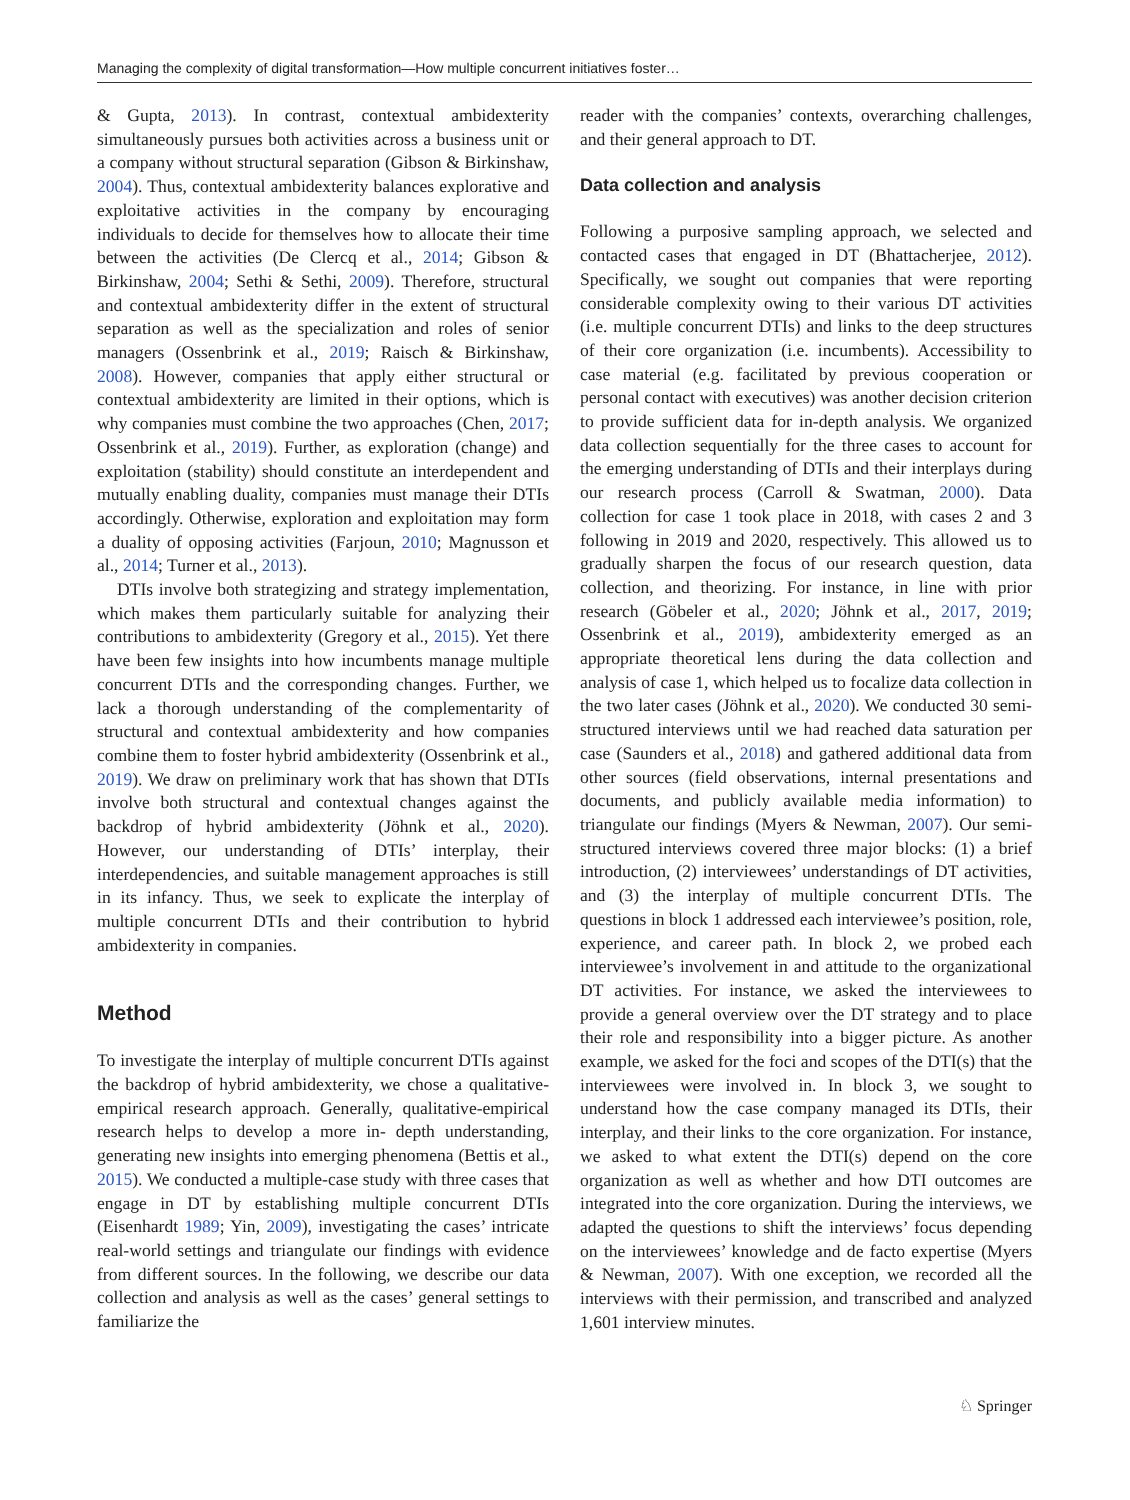Managing the complexity of digital transformation—How multiple concurrent initiatives foster…
& Gupta, 2013). In contrast, contextual ambidexterity simultaneously pursues both activities across a business unit or a company without structural separation (Gibson & Birkinshaw, 2004). Thus, contextual ambidexterity balances explorative and exploitative activities in the company by encouraging individuals to decide for themselves how to allocate their time between the activities (De Clercq et al., 2014; Gibson & Birkinshaw, 2004; Sethi & Sethi, 2009). Therefore, structural and contextual ambidexterity differ in the extent of structural separation as well as the specialization and roles of senior managers (Ossenbrink et al., 2019; Raisch & Birkinshaw, 2008). However, companies that apply either structural or contextual ambidexterity are limited in their options, which is why companies must combine the two approaches (Chen, 2017; Ossenbrink et al., 2019). Further, as exploration (change) and exploitation (stability) should constitute an interdependent and mutually enabling duality, companies must manage their DTIs accordingly. Otherwise, exploration and exploitation may form a duality of opposing activities (Farjoun, 2010; Magnusson et al., 2014; Turner et al., 2013).
DTIs involve both strategizing and strategy implementation, which makes them particularly suitable for analyzing their contributions to ambidexterity (Gregory et al., 2015). Yet there have been few insights into how incumbents manage multiple concurrent DTIs and the corresponding changes. Further, we lack a thorough understanding of the complementarity of structural and contextual ambidexterity and how companies combine them to foster hybrid ambidexterity (Ossenbrink et al., 2019). We draw on preliminary work that has shown that DTIs involve both structural and contextual changes against the backdrop of hybrid ambidexterity (Jöhnk et al., 2020). However, our understanding of DTIs’ interplay, their interdependencies, and suitable management approaches is still in its infancy. Thus, we seek to explicate the interplay of multiple concurrent DTIs and their contribution to hybrid ambidexterity in companies.
Method
To investigate the interplay of multiple concurrent DTIs against the backdrop of hybrid ambidexterity, we chose a qualitative-empirical research approach. Generally, qualitative-empirical research helps to develop a more in- depth understanding, generating new insights into emerging phenomena (Bettis et al., 2015). We conducted a multiple-case study with three cases that engage in DT by establishing multiple concurrent DTIs (Eisenhardt 1989; Yin, 2009), investigating the cases’ intricate real-world settings and triangulate our findings with evidence from different sources. In the following, we describe our data collection and analysis as well as the cases’ general settings to familiarize the
reader with the companies’ contexts, overarching challenges, and their general approach to DT.
Data collection and analysis
Following a purposive sampling approach, we selected and contacted cases that engaged in DT (Bhattacherjee, 2012). Specifically, we sought out companies that were reporting considerable complexity owing to their various DT activities (i.e. multiple concurrent DTIs) and links to the deep structures of their core organization (i.e. incumbents). Accessibility to case material (e.g. facilitated by previous cooperation or personal contact with executives) was another decision criterion to provide sufficient data for in-depth analysis. We organized data collection sequentially for the three cases to account for the emerging understanding of DTIs and their interplays during our research process (Carroll & Swatman, 2000). Data collection for case 1 took place in 2018, with cases 2 and 3 following in 2019 and 2020, respectively. This allowed us to gradually sharpen the focus of our research question, data collection, and theorizing. For instance, in line with prior research (Göbeler et al., 2020; Jöhnk et al., 2017, 2019; Ossenbrink et al., 2019), ambidexterity emerged as an appropriate theoretical lens during the data collection and analysis of case 1, which helped us to focalize data collection in the two later cases (Jöhnk et al., 2020). We conducted 30 semi-structured interviews until we had reached data saturation per case (Saunders et al., 2018) and gathered additional data from other sources (field observations, internal presentations and documents, and publicly available media information) to triangulate our findings (Myers & Newman, 2007). Our semi-structured interviews covered three major blocks: (1) a brief introduction, (2) interviewees’ understandings of DT activities, and (3) the interplay of multiple concurrent DTIs. The questions in block 1 addressed each interviewee’s position, role, experience, and career path. In block 2, we probed each interviewee’s involvement in and attitude to the organizational DT activities. For instance, we asked the interviewees to provide a general overview over the DT strategy and to place their role and responsibility into a bigger picture. As another example, we asked for the foci and scopes of the DTI(s) that the interviewees were involved in. In block 3, we sought to understand how the case company managed its DTIs, their interplay, and their links to the core organization. For instance, we asked to what extent the DTI(s) depend on the core organization as well as whether and how DTI outcomes are integrated into the core organization. During the interviews, we adapted the questions to shift the interviews’ focus depending on the interviewees’ knowledge and de facto expertise (Myers & Newman, 2007). With one exception, we recorded all the interviews with their permission, and transcribed and analyzed 1,601 interview minutes.
♘ Springer